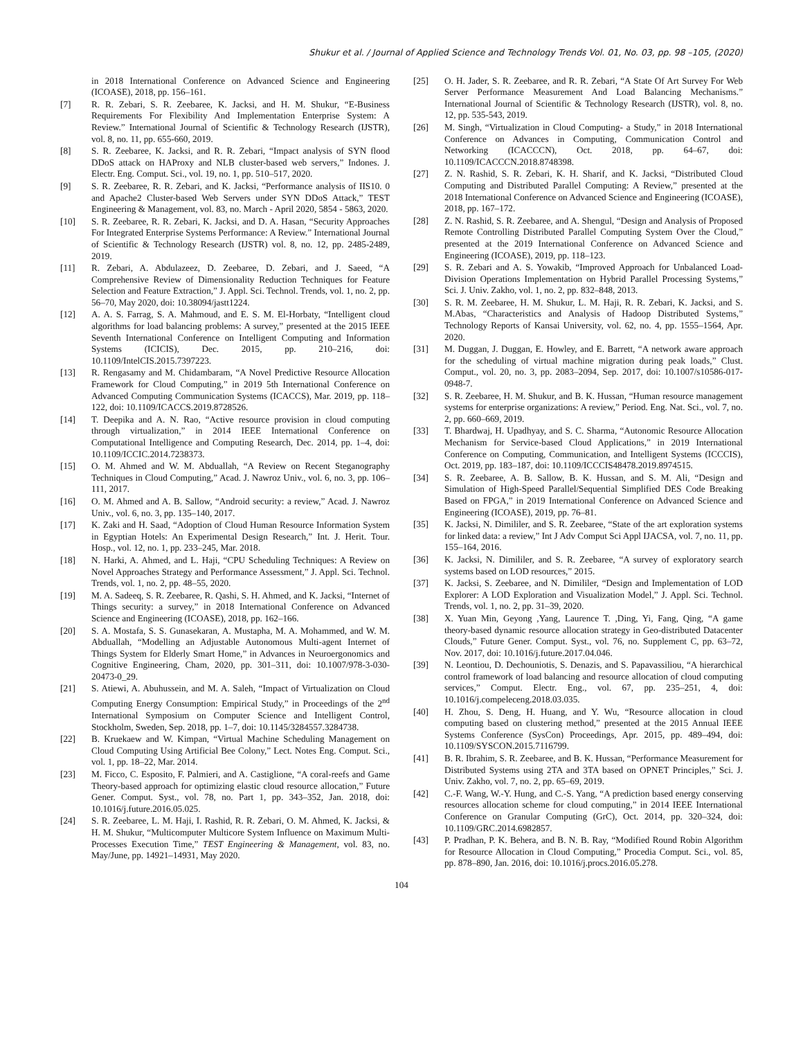Shukur et al. / Journal of Applied Science and Technology Trends Vol. 01, No. 03, pp. 98 –105, (2020)
in 2018 International Conference on Advanced Science and Engineering (ICOASE), 2018, pp. 156–161.
[7] R. R. Zebari, S. R. Zeebaree, K. Jacksi, and H. M. Shukur, “E-Business Requirements For Flexibility And Implementation Enterprise System: A Review.” International Journal of Scientific & Technology Research (IJSTR), vol. 8, no. 11, pp. 655-660, 2019.
[8] S. R. Zeebaree, K. Jacksi, and R. R. Zebari, “Impact analysis of SYN flood DDoS attack on HAProxy and NLB cluster-based web servers,” Indones. J. Electr. Eng. Comput. Sci., vol. 19, no. 1, pp. 510–517, 2020.
[9] S. R. Zeebaree, R. R. Zebari, and K. Jacksi, “Performance analysis of IIS10. 0 and Apache2 Cluster-based Web Servers under SYN DDoS Attack,” TEST Engineering & Management, vol. 83, no. March - April 2020, 5854 - 5863, 2020.
[10] S. R. Zeebaree, R. R. Zebari, K. Jacksi, and D. A. Hasan, “Security Approaches For Integrated Enterprise Systems Performance: A Review.” International Journal of Scientific & Technology Research (IJSTR) vol. 8, no. 12, pp. 2485-2489, 2019.
[11] R. Zebari, A. Abdulazeez, D. Zeebaree, D. Zebari, and J. Saeed, “A Comprehensive Review of Dimensionality Reduction Techniques for Feature Selection and Feature Extraction,” J. Appl. Sci. Technol. Trends, vol. 1, no. 2, pp. 56–70, May 2020, doi: 10.38094/jastt1224.
[12] A. A. S. Farrag, S. A. Mahmoud, and E. S. M. El-Horbaty, “Intelligent cloud algorithms for load balancing problems: A survey,” presented at the 2015 IEEE Seventh International Conference on Intelligent Computing and Information Systems (ICICIS), Dec. 2015, pp. 210–216, doi: 10.1109/IntelCIS.2015.7397223.
[13] R. Rengasamy and M. Chidambaram, “A Novel Predictive Resource Allocation Framework for Cloud Computing,” in 2019 5th International Conference on Advanced Computing Communication Systems (ICACCS), Mar. 2019, pp. 118–122, doi: 10.1109/ICACCS.2019.8728526.
[14] T. Deepika and A. N. Rao, “Active resource provision in cloud computing through virtualization,” in 2014 IEEE International Conference on Computational Intelligence and Computing Research, Dec. 2014, pp. 1–4, doi: 10.1109/ICCIC.2014.7238373.
[15] O. M. Ahmed and W. M. Abduallah, “A Review on Recent Steganography Techniques in Cloud Computing,” Acad. J. Nawroz Univ., vol. 6, no. 3, pp. 106–111, 2017.
[16] O. M. Ahmed and A. B. Sallow, “Android security: a review,” Acad. J. Nawroz Univ., vol. 6, no. 3, pp. 135–140, 2017.
[17] K. Zaki and H. Saad, “Adoption of Cloud Human Resource Information System in Egyptian Hotels: An Experimental Design Research,” Int. J. Herit. Tour. Hosp., vol. 12, no. 1, pp. 233–245, Mar. 2018.
[18] N. Harki, A. Ahmed, and L. Haji, “CPU Scheduling Techniques: A Review on Novel Approaches Strategy and Performance Assessment,” J. Appl. Sci. Technol. Trends, vol. 1, no. 2, pp. 48–55, 2020.
[19] M. A. Sadeeq, S. R. Zeebaree, R. Qashi, S. H. Ahmed, and K. Jacksi, “Internet of Things security: a survey,” in 2018 International Conference on Advanced Science and Engineering (ICOASE), 2018, pp. 162–166.
[20] S. A. Mostafa, S. S. Gunasekaran, A. Mustapha, M. A. Mohammed, and W. M. Abduallah, “Modelling an Adjustable Autonomous Multi-agent Internet of Things System for Elderly Smart Home,” in Advances in Neuroergonomics and Cognitive Engineering, Cham, 2020, pp. 301–311, doi: 10.1007/978-3-030-20473-0_29.
[21] S. Atiewi, A. Abuhussein, and M. A. Saleh, “Impact of Virtualization on Cloud Computing Energy Consumption: Empirical Study,” in Proceedings of the 2<sup>nd</sup> International Symposium on Computer Science and Intelligent Control, Stockholm, Sweden, Sep. 2018, pp. 1–7, doi: 10.1145/3284557.3284738.
[22] B. Kruekaew and W. Kimpan, “Virtual Machine Scheduling Management on Cloud Computing Using Artificial Bee Colony,” Lect. Notes Eng. Comput. Sci., vol. 1, pp. 18–22, Mar. 2014.
[23] M. Ficco, C. Esposito, F. Palmieri, and A. Castiglione, “A coral-reefs and Game Theory-based approach for optimizing elastic cloud resource allocation,” Future Gener. Comput. Syst., vol. 78, no. Part 1, pp. 343–352, Jan. 2018, doi: 10.1016/j.future.2016.05.025.
[24] S. R. Zeebaree, L. M. Haji, I. Rashid, R. R. Zebari, O. M. Ahmed, K. Jacksi, & H. M. Shukur, “Multicomputer Multicore System Influence on Maximum Multi-Processes Execution Time,” TEST Engineering & Management, vol. 83, no. May/June, pp. 14921–14931, May 2020.
[25] O. H. Jader, S. R. Zeebaree, and R. R. Zebari, “A State Of Art Survey For Web Server Performance Measurement And Load Balancing Mechanisms.” International Journal of Scientific & Technology Research (IJSTR), vol. 8, no. 12, pp. 535-543, 2019.
[26] M. Singh, “Virtualization in Cloud Computing- a Study,” in 2018 International Conference on Advances in Computing, Communication Control and Networking (ICACCCN), Oct. 2018, pp. 64–67, doi: 10.1109/ICACCCN.2018.8748398.
[27] Z. N. Rashid, S. R. Zebari, K. H. Sharif, and K. Jacksi, “Distributed Cloud Computing and Distributed Parallel Computing: A Review,” presented at the 2018 International Conference on Advanced Science and Engineering (ICOASE), 2018, pp. 167–172.
[28] Z. N. Rashid, S. R. Zeebaree, and A. Shengul, “Design and Analysis of Proposed Remote Controlling Distributed Parallel Computing System Over the Cloud,” presented at the 2019 International Conference on Advanced Science and Engineering (ICOASE), 2019, pp. 118–123.
[29] S. R. Zebari and A. S. Yowakib, “Improved Approach for Unbalanced Load-Division Operations Implementation on Hybrid Parallel Processing Systems,” Sci. J. Univ. Zakho, vol. 1, no. 2, pp. 832–848, 2013.
[30] S. R. M. Zeebaree, H. M. Shukur, L. M. Haji, R. R. Zebari, K. Jacksi, and S. M.Abas, “Characteristics and Analysis of Hadoop Distributed Systems,” Technology Reports of Kansai University, vol. 62, no. 4, pp. 1555–1564, Apr. 2020.
[31] M. Duggan, J. Duggan, E. Howley, and E. Barrett, “A network aware approach for the scheduling of virtual machine migration during peak loads,” Clust. Comput., vol. 20, no. 3, pp. 2083–2094, Sep. 2017, doi: 10.1007/s10586-017-0948-7.
[32] S. R. Zeebaree, H. M. Shukur, and B. K. Hussan, “Human resource management systems for enterprise organizations: A review,” Period. Eng. Nat. Sci., vol. 7, no. 2, pp. 660–669, 2019.
[33] T. Bhardwaj, H. Upadhyay, and S. C. Sharma, “Autonomic Resource Allocation Mechanism for Service-based Cloud Applications,” in 2019 International Conference on Computing, Communication, and Intelligent Systems (ICCCIS), Oct. 2019, pp. 183–187, doi: 10.1109/ICCCIS48478.2019.8974515.
[34] S. R. Zeebaree, A. B. Sallow, B. K. Hussan, and S. M. Ali, “Design and Simulation of High-Speed Parallel/Sequential Simplified DES Code Breaking Based on FPGA,” in 2019 International Conference on Advanced Science and Engineering (ICOASE), 2019, pp. 76–81.
[35] K. Jacksi, N. Dimililer, and S. R. Zeebaree, “State of the art exploration systems for linked data: a review,” Int J Adv Comput Sci Appl IJACSA, vol. 7, no. 11, pp. 155–164, 2016.
[36] K. Jacksi, N. Dimililer, and S. R. Zeebaree, “A survey of exploratory search systems based on LOD resources,” 2015.
[37] K. Jacksi, S. Zeebaree, and N. Dimililer, “Design and Implementation of LOD Explorer: A LOD Exploration and Visualization Model,” J. Appl. Sci. Technol. Trends, vol. 1, no. 2, pp. 31–39, 2020.
[38] X. Yuan Min, Geyong ,Yang, Laurence T. ,Ding, Yi, Fang, Qing, “A game theory-based dynamic resource allocation strategy in Geo-distributed Datacenter Clouds,” Future Gener. Comput. Syst., vol. 76, no. Supplement C, pp. 63–72, Nov. 2017, doi: 10.1016/j.future.2017.04.046.
[39] N. Leontiou, D. Dechouniotis, S. Denazis, and S. Papavassiliou, “A hierarchical control framework of load balancing and resource allocation of cloud computing services,” Comput. Electr. Eng., vol. 67, pp. 235–251, 4, doi: 10.1016/j.compeleceng.2018.03.035.
[40] H. Zhou, S. Deng, H. Huang, and Y. Wu, “Resource allocation in cloud computing based on clustering method,” presented at the 2015 Annual IEEE Systems Conference (SysCon) Proceedings, Apr. 2015, pp. 489–494, doi: 10.1109/SYSCON.2015.7116799.
[41] B. R. Ibrahim, S. R. Zeebaree, and B. K. Hussan, “Performance Measurement for Distributed Systems using 2TA and 3TA based on OPNET Principles,” Sci. J. Univ. Zakho, vol. 7, no. 2, pp. 65–69, 2019.
[42] C.-F. Wang, W.-Y. Hung, and C.-S. Yang, “A prediction based energy conserving resources allocation scheme for cloud computing,” in 2014 IEEE International Conference on Granular Computing (GrC), Oct. 2014, pp. 320–324, doi: 10.1109/GRC.2014.6982857.
[43] P. Pradhan, P. K. Behera, and B. N. B. Ray, “Modified Round Robin Algorithm for Resource Allocation in Cloud Computing,” Procedia Comput. Sci., vol. 85, pp. 878–890, Jan. 2016, doi: 10.1016/j.procs.2016.05.278.
104